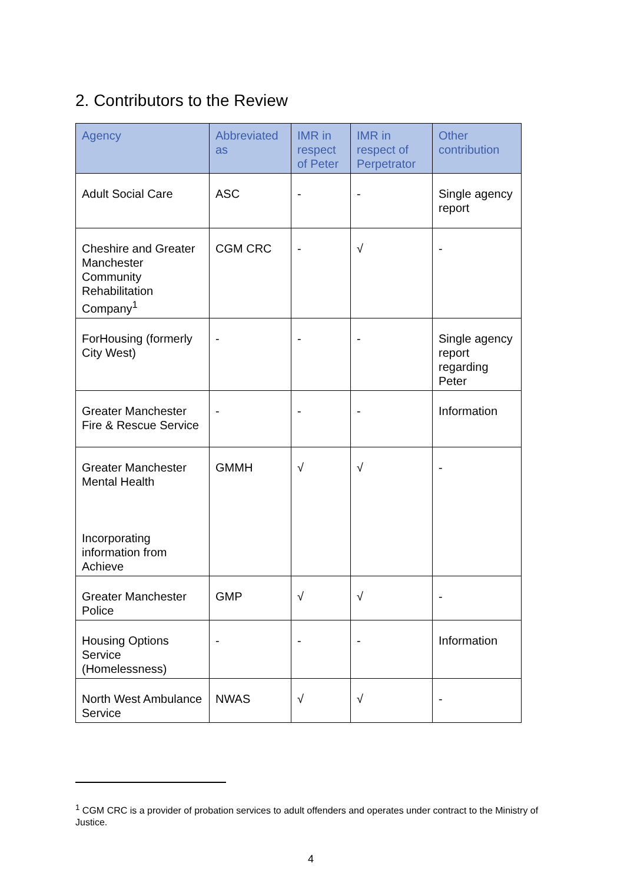2. Contributors to the Review
| Agency | Abbreviated as | IMR in respect of Peter | IMR in respect of Perpetrator | Other contribution |
| --- | --- | --- | --- | --- |
| Adult Social Care | ASC | - | - | Single agency report |
| Cheshire and Greater Manchester Community Rehabilitation Company<sup>1</sup> | CGM CRC | - | √ | - |
| ForHousing (formerly City West) | - | - | - | Single agency report regarding Peter |
| Greater Manchester Fire & Rescue Service | - | - | - | Information |
| Greater Manchester Mental Health Incorporating information from Achieve | GMMH | √ | √ | - |
| Greater Manchester Police | GMP | √ | √ | - |
| Housing Options Service (Homelessness) | - | - | - | Information |
| North West Ambulance Service | NWAS | √ | √ | - |
<sup>1</sup> CGM CRC is a provider of probation services to adult offenders and operates under contract to the Ministry of Justice.
4